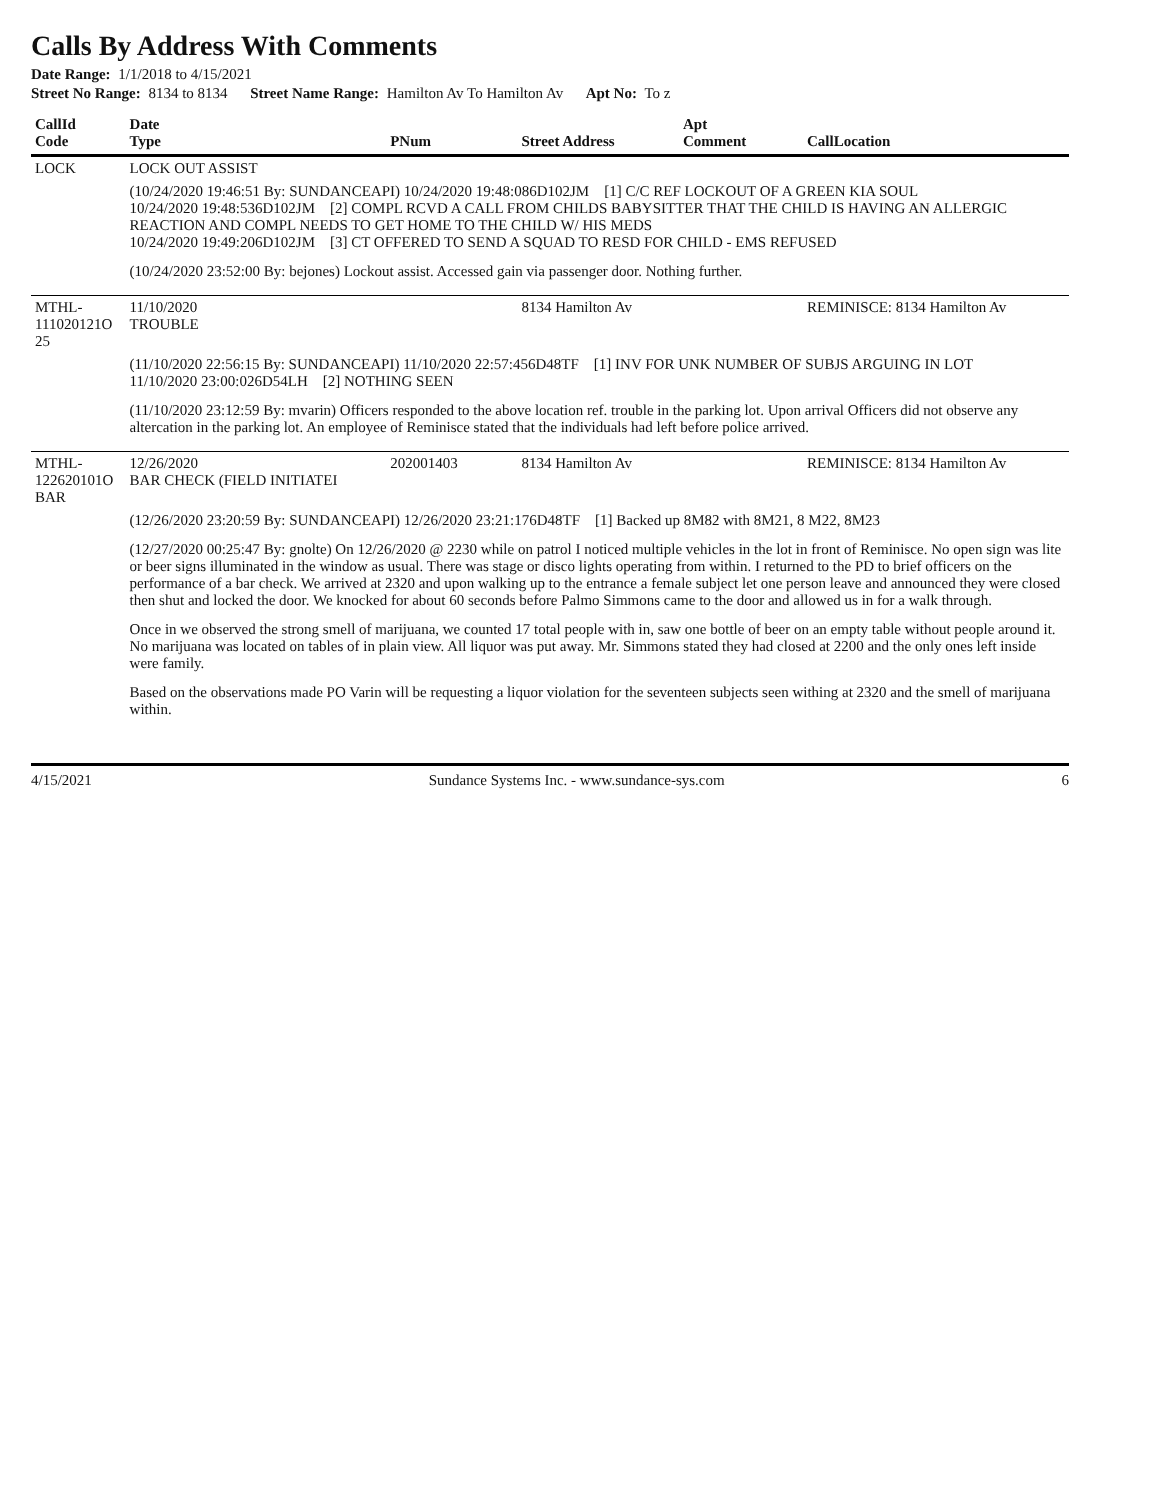Calls By Address With Comments
Date Range: 1/1/2018 to 4/15/2021
Street No Range: 8134 to 8134 Street Name Range: Hamilton Av To Hamilton Av Apt No: To z
| CallId Code | Date Type | PNum | Street Address | Apt Comment | CallLocation |
| --- | --- | --- | --- | --- | --- |
| LOCK | LOCK OUT ASSIST | | | | |
| | (10/24/2020 19:46:51 By: SUNDANCEAPI) 10/24/2020 19:48:086D102JM [1] C/C REF LOCKOUT OF A GREEN KIA SOUL 10/24/2020 19:48:536D102JM [2] COMPL RCVD A CALL FROM CHILDS BABYSITTER THAT THE CHILD IS HAVING AN ALLERGIC REACTION AND COMPL NEEDS TO GET HOME TO THE CHILD W/ HIS MEDS 10/24/2020 19:49:206D102JM [3] CT OFFERED TO SEND A SQUAD TO RESD FOR CHILD - EMS REFUSED (10/24/2020 23:52:00 By: bejones) Lockout assist. Accessed gain via passenger door. Nothing further. | | | | |
| MTHL-111020121O 25 | 11/10/2020 TROUBLE | | 8134 Hamilton Av | | REMINISCE: 8134 Hamilton Av |
| | (11/10/2020 22:56:15 By: SUNDANCEAPI) 11/10/2020 22:57:456D48TF [1] INV FOR UNK NUMBER OF SUBJS ARGUING IN LOT 11/10/2020 23:00:026D54LH [2] NOTHING SEEN (11/10/2020 23:12:59 By: mvarin) Officers responded to the above location ref. trouble in the parking lot. Upon arrival Officers did not observe any altercation in the parking lot. An employee of Reminisce stated that the individuals had left before police arrived. | | | | |
| MTHL-122620101O BAR | 12/26/2020 BAR CHECK (FIELD INITIATEI | 202001403 | 8134 Hamilton Av | | REMINISCE: 8134 Hamilton Av |
| | (12/26/2020 23:20:59 By: SUNDANCEAPI) 12/26/2020 23:21:176D48TF [1] Backed up 8M82 with 8M21, 8 M22, 8M23 (12/27/2020 00:25:47 By: gnolte) On 12/26/2020 @ 2230 while on patrol I noticed multiple vehicles in the lot in front of Reminisce. No open sign was lite or beer signs illuminated in the window as usual. There was stage or disco lights operating from within. I returned to the PD to brief officers on the performance of a bar check. We arrived at 2320 and upon walking up to the entrance a female subject let one person leave and announced they were closed then shut and locked the door. We knocked for about 60 seconds before Palmo Simmons came to the door and allowed us in for a walk through. Once in we observed the strong smell of marijuana, we counted 17 total people with in, saw one bottle of beer on an empty table without people around it. No marijuana was located on tables of in plain view. All liquor was put away. Mr. Simmons stated they had closed at 2200 and the only ones left inside were family. Based on the observations made PO Varin will be requesting a liquor violation for the seventeen subjects seen withing at 2320 and the smell of marijuana within. | | | | |
4/15/2021 Sundance Systems Inc. - www.sundance-sys.com 6